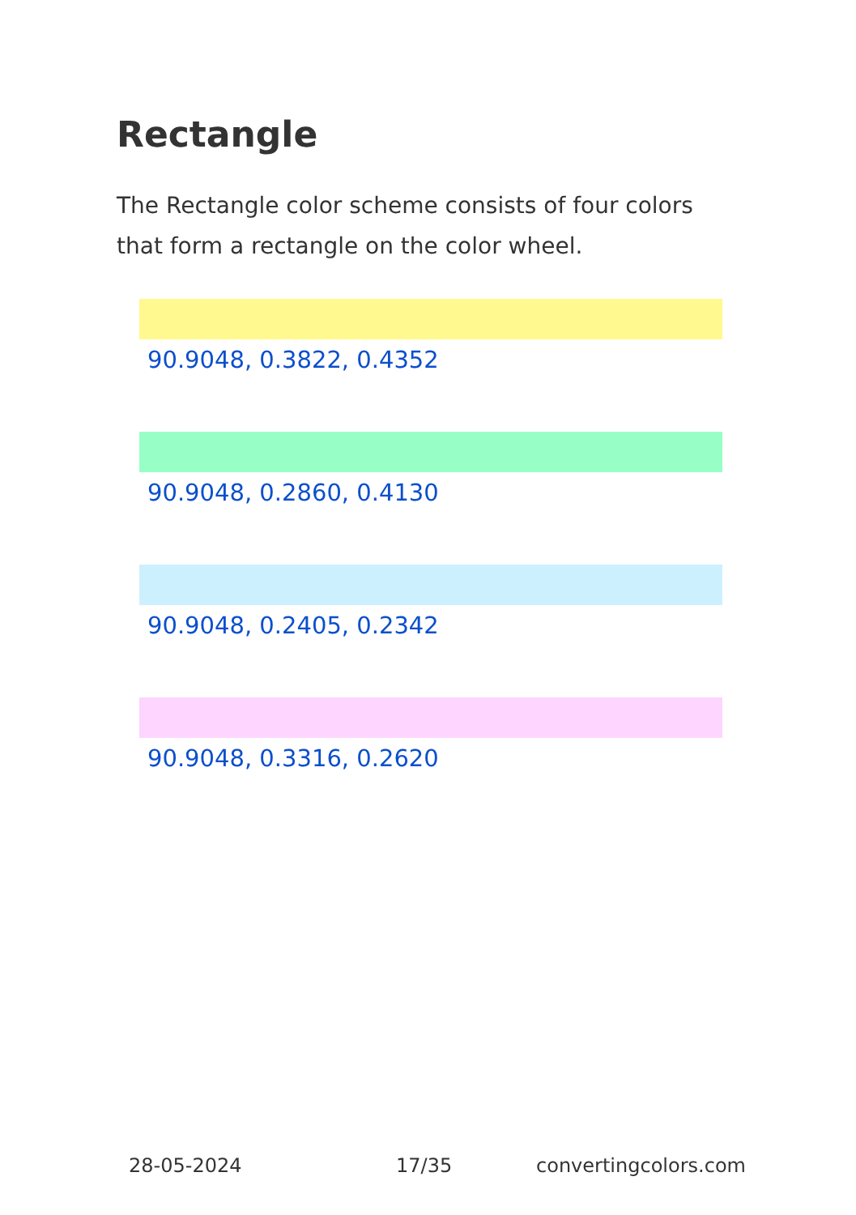Rectangle
The Rectangle color scheme consists of four colors that form a rectangle on the color wheel.
90.9048, 0.3822, 0.4352
90.9048, 0.2860, 0.4130
90.9048, 0.2405, 0.2342
90.9048, 0.3316, 0.2620
28-05-2024 17/35 convertingcolors.com